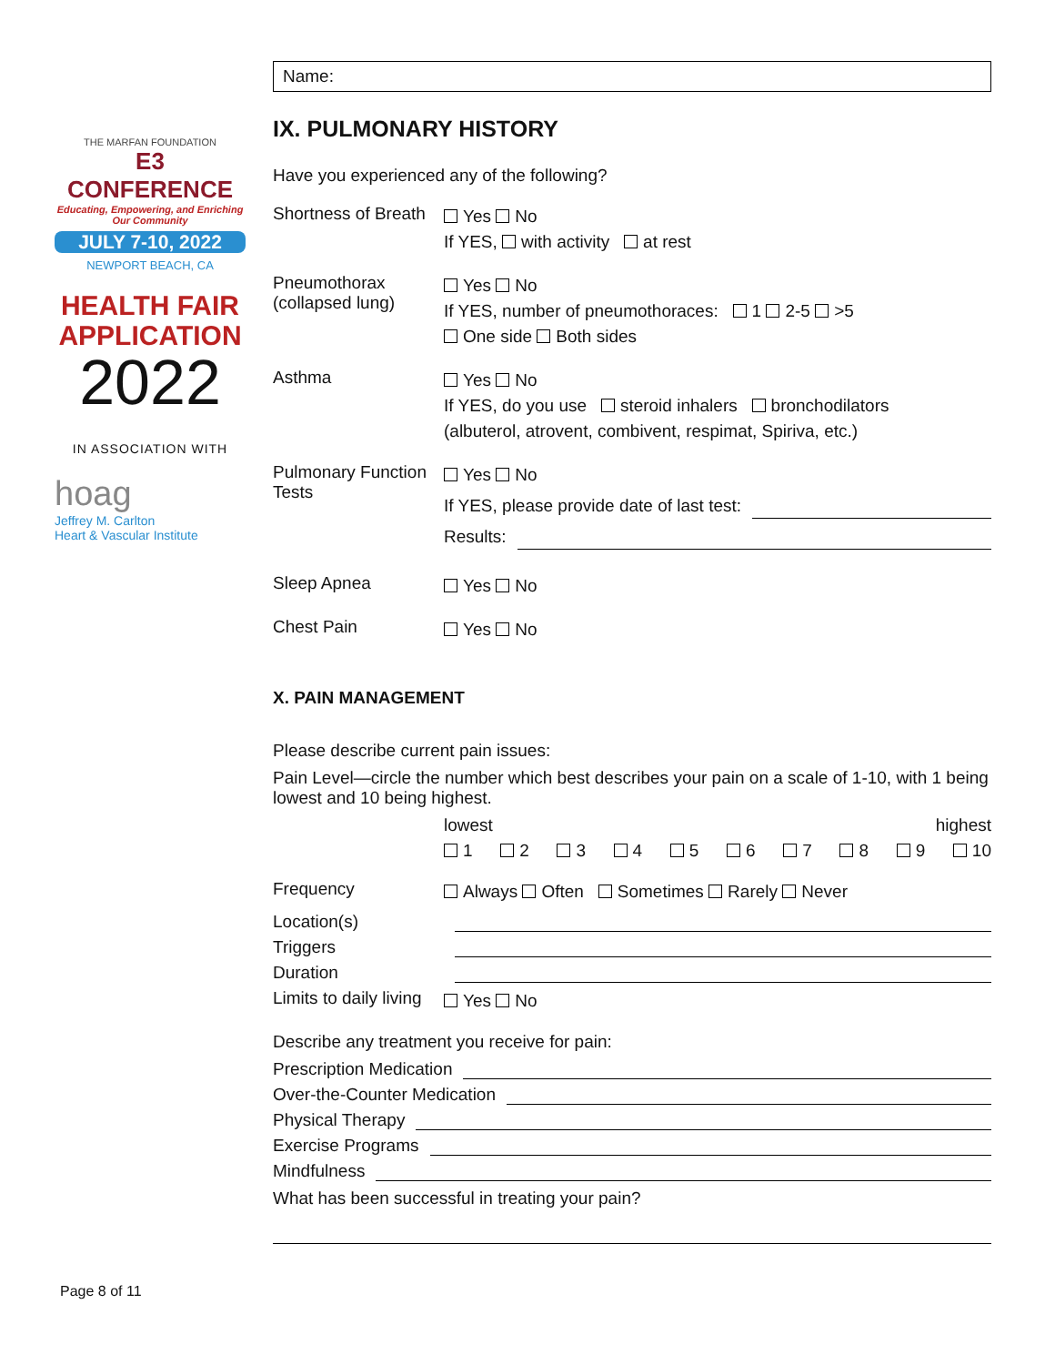THE MARFAN FOUNDATION
E3 CONFERENCE
Educating, Empowering, and Enriching Our Community
JULY 7-10, 2022
NEWPORT BEACH, CA
HEALTH FAIR
APPLICATION
2022
IN ASSOCIATION WITH
hoag
Jeffrey M. Carlton
Heart & Vascular Institute
Name:
IX. PULMONARY HISTORY
Have you experienced any of the following?
Shortness of Breath
Yes No
If YES, with activity at rest
Pneumothorax (collapsed lung)
Yes No
If YES, number of pneumothoraces: 1 2-5 >5
One side Both sides
Asthma
Yes No
If YES, do you use steroid inhalers bronchodilators
(albuterol, atrovent, combivent, respimat, Spiriva, etc.)
Pulmonary Function Tests
Yes No
If YES, please provide date of last test:
Results:
Sleep Apnea
Yes No
Chest Pain
Yes No
X. PAIN MANAGEMENT
Please describe current pain issues:
Pain Level—circle the number which best describes your pain on a scale of 1-10, with 1 being lowest and 10 being highest.
lowest highest
1 2 3 4 5 6 7 8 9 10
Frequency
Always Often Sometimes Rarely Never
Location(s)
Triggers
Duration
Limits to daily living
Yes No
Describe any treatment you receive for pain:
Prescription Medication
Over-the-Counter Medication
Physical Therapy
Exercise Programs
Mindfulness
What has been successful in treating your pain?
Page 8 of 11